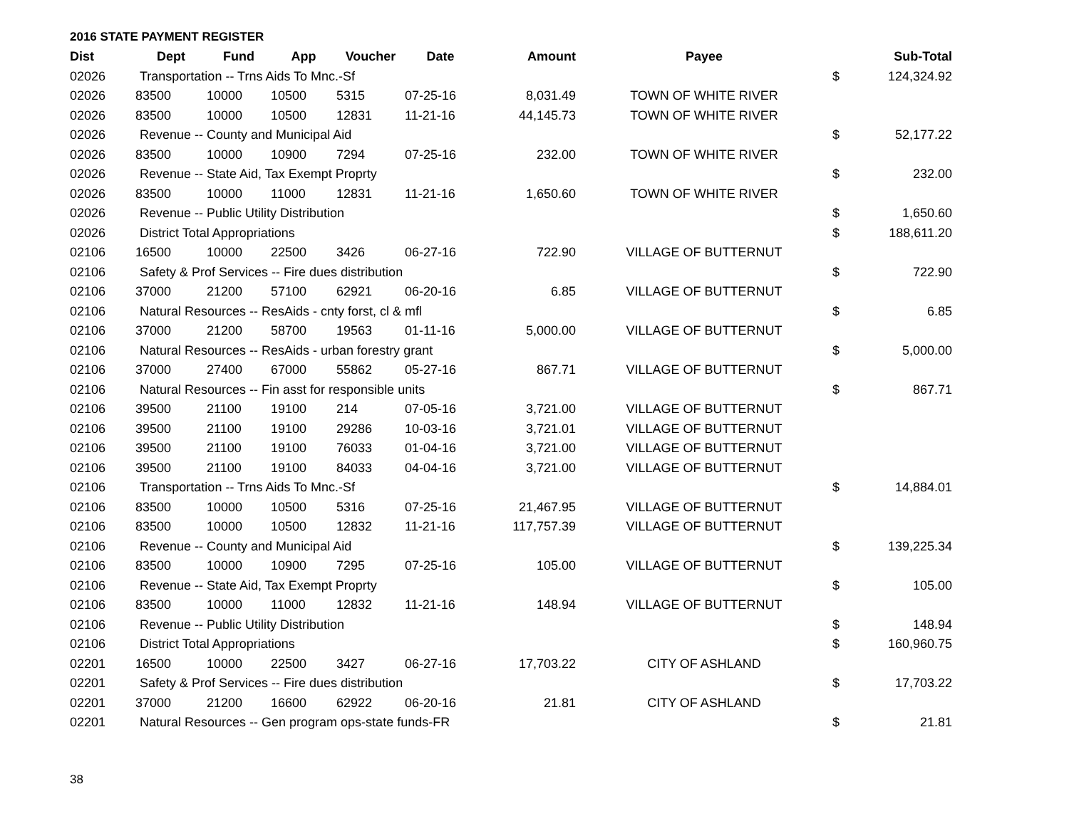2016 STATE PAYMENT REGISTER
| Dist | Dept | Fund | App | Voucher | Date | Amount | Payee | | Sub-Total |
| --- | --- | --- | --- | --- | --- | --- | --- | --- | --- |
| 02026 | Transportation -- Trns Aids To Mnc.-Sf | | | | | | | $ | 124,324.92 |
| 02026 | 83500 | 10000 | 10500 | 5315 | 07-25-16 | 8,031.49 | TOWN OF WHITE RIVER | | |
| 02026 | 83500 | 10000 | 10500 | 12831 | 11-21-16 | 44,145.73 | TOWN OF WHITE RIVER | | |
| 02026 | Revenue -- County and Municipal Aid | | | | | | | $ | 52,177.22 |
| 02026 | 83500 | 10000 | 10900 | 7294 | 07-25-16 | 232.00 | TOWN OF WHITE RIVER | | |
| 02026 | Revenue -- State Aid, Tax Exempt Proprty | | | | | | | $ | 232.00 |
| 02026 | 83500 | 10000 | 11000 | 12831 | 11-21-16 | 1,650.60 | TOWN OF WHITE RIVER | | |
| 02026 | Revenue -- Public Utility Distribution | | | | | | | $ | 1,650.60 |
| 02026 | District Total Appropriations | | | | | | | $ | 188,611.20 |
| 02106 | 16500 | 10000 | 22500 | 3426 | 06-27-16 | 722.90 | VILLAGE OF BUTTERNUT | | |
| 02106 | Safety & Prof Services -- Fire dues distribution | | | | | | | $ | 722.90 |
| 02106 | 37000 | 21200 | 57100 | 62921 | 06-20-16 | 6.85 | VILLAGE OF BUTTERNUT | | |
| 02106 | Natural Resources -- ResAids - cnty forst, cl & mfl | | | | | | | $ | 6.85 |
| 02106 | 37000 | 21200 | 58700 | 19563 | 01-11-16 | 5,000.00 | VILLAGE OF BUTTERNUT | | |
| 02106 | Natural Resources -- ResAids - urban forestry grant | | | | | | | $ | 5,000.00 |
| 02106 | 37000 | 27400 | 67000 | 55862 | 05-27-16 | 867.71 | VILLAGE OF BUTTERNUT | | |
| 02106 | Natural Resources -- Fin asst for responsible units | | | | | | | $ | 867.71 |
| 02106 | 39500 | 21100 | 19100 | 214 | 07-05-16 | 3,721.00 | VILLAGE OF BUTTERNUT | | |
| 02106 | 39500 | 21100 | 19100 | 29286 | 10-03-16 | 3,721.01 | VILLAGE OF BUTTERNUT | | |
| 02106 | 39500 | 21100 | 19100 | 76033 | 01-04-16 | 3,721.00 | VILLAGE OF BUTTERNUT | | |
| 02106 | 39500 | 21100 | 19100 | 84033 | 04-04-16 | 3,721.00 | VILLAGE OF BUTTERNUT | | |
| 02106 | Transportation -- Trns Aids To Mnc.-Sf | | | | | | | $ | 14,884.01 |
| 02106 | 83500 | 10000 | 10500 | 5316 | 07-25-16 | 21,467.95 | VILLAGE OF BUTTERNUT | | |
| 02106 | 83500 | 10000 | 10500 | 12832 | 11-21-16 | 117,757.39 | VILLAGE OF BUTTERNUT | | |
| 02106 | Revenue -- County and Municipal Aid | | | | | | | $ | 139,225.34 |
| 02106 | 83500 | 10000 | 10900 | 7295 | 07-25-16 | 105.00 | VILLAGE OF BUTTERNUT | | |
| 02106 | Revenue -- State Aid, Tax Exempt Proprty | | | | | | | $ | 105.00 |
| 02106 | 83500 | 10000 | 11000 | 12832 | 11-21-16 | 148.94 | VILLAGE OF BUTTERNUT | | |
| 02106 | Revenue -- Public Utility Distribution | | | | | | | $ | 148.94 |
| 02106 | District Total Appropriations | | | | | | | $ | 160,960.75 |
| 02201 | 16500 | 10000 | 22500 | 3427 | 06-27-16 | 17,703.22 | CITY OF ASHLAND | | |
| 02201 | Safety & Prof Services -- Fire dues distribution | | | | | | | $ | 17,703.22 |
| 02201 | 37000 | 21200 | 16600 | 62922 | 06-20-16 | 21.81 | CITY OF ASHLAND | | |
| 02201 | Natural Resources -- Gen program ops-state funds-FR | | | | | | | $ | 21.81 |
38